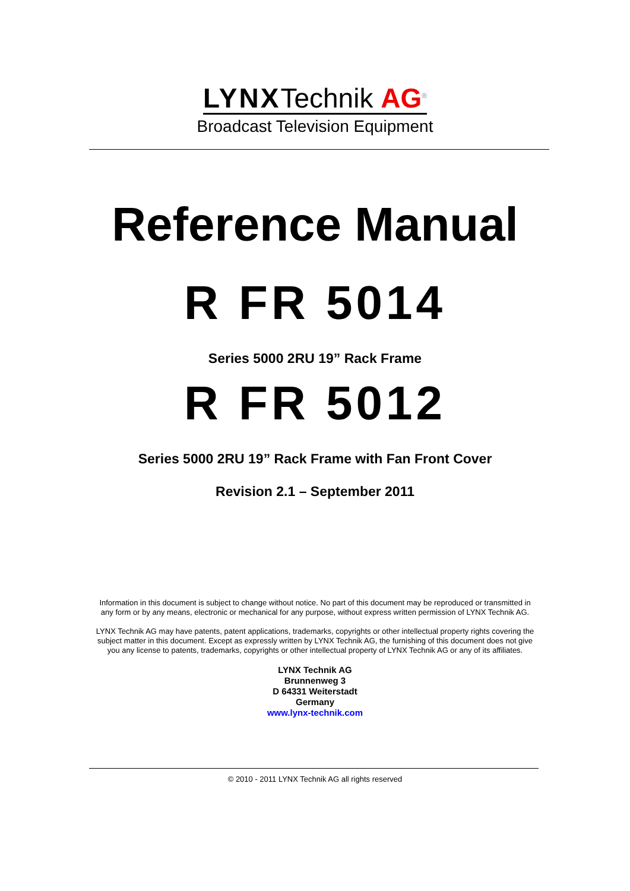LYNXTechnik AG<sup>®</sup>
Broadcast Television Equipment
Reference Manual
R FR 5014
Series 5000 2RU 19” Rack Frame
R FR 5012
Series 5000 2RU 19” Rack Frame with Fan Front Cover
Revision 2.1 – September 2011
Information in this document is subject to change without notice. No part of this document may be reproduced or transmitted in any form or by any means, electronic or mechanical for any purpose, without express written permission of LYNX Technik AG.
LYNX Technik AG may have patents, patent applications, trademarks, copyrights or other intellectual property rights covering the subject matter in this document. Except as expressly written by LYNX Technik AG, the furnishing of this document does not give you any license to patents, trademarks, copyrights or other intellectual property of LYNX Technik AG or any of its affiliates.
LYNX Technik AG
Brunnenweg 3
D 64331 Weiterstadt
Germany
www.lynx-technik.com
© 2010 - 2011 LYNX Technik AG all rights reserved